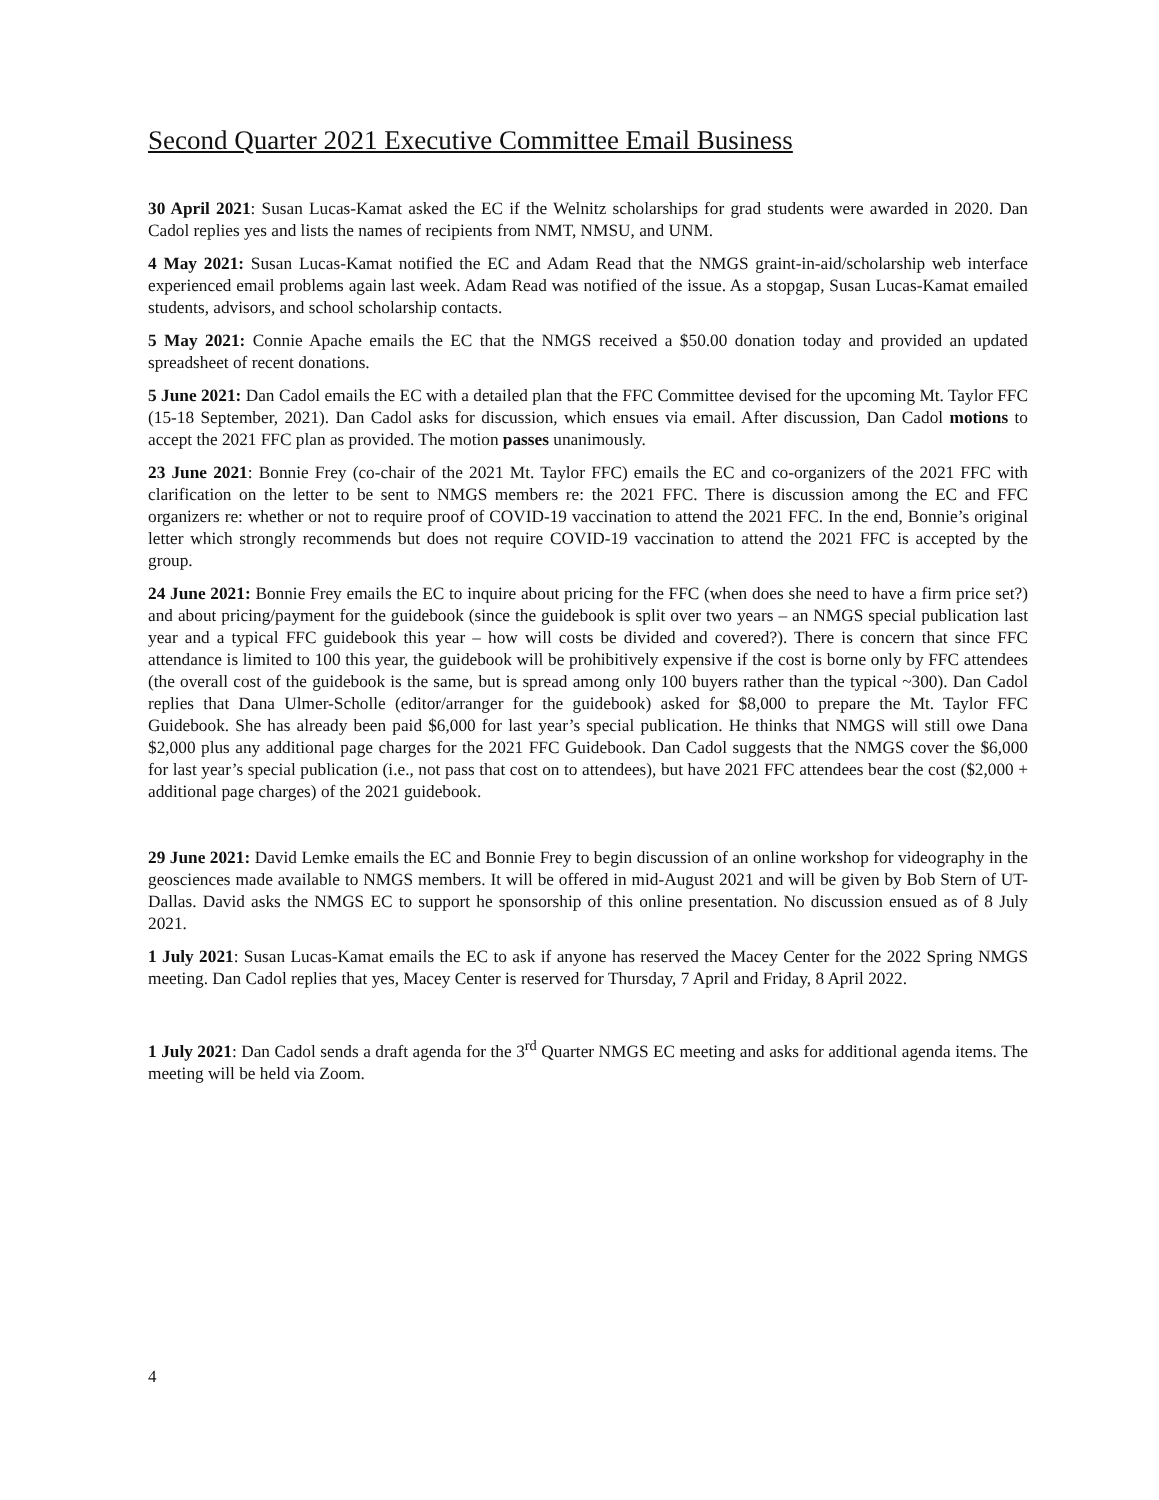Second Quarter 2021 Executive Committee Email Business
30 April 2021: Susan Lucas-Kamat asked the EC if the Welnitz scholarships for grad students were awarded in 2020. Dan Cadol replies yes and lists the names of recipients from NMT, NMSU, and UNM.
4 May 2021: Susan Lucas-Kamat notified the EC and Adam Read that the NMGS graint-in-aid/scholarship web interface experienced email problems again last week. Adam Read was notified of the issue. As a stopgap, Susan Lucas-Kamat emailed students, advisors, and school scholarship contacts.
5 May 2021: Connie Apache emails the EC that the NMGS received a $50.00 donation today and provided an updated spreadsheet of recent donations.
5 June 2021: Dan Cadol emails the EC with a detailed plan that the FFC Committee devised for the upcoming Mt. Taylor FFC (15-18 September, 2021). Dan Cadol asks for discussion, which ensues via email. After discussion, Dan Cadol motions to accept the 2021 FFC plan as provided. The motion passes unanimously.
23 June 2021: Bonnie Frey (co-chair of the 2021 Mt. Taylor FFC) emails the EC and co-organizers of the 2021 FFC with clarification on the letter to be sent to NMGS members re: the 2021 FFC. There is discussion among the EC and FFC organizers re: whether or not to require proof of COVID-19 vaccination to attend the 2021 FFC. In the end, Bonnie’s original letter which strongly recommends but does not require COVID-19 vaccination to attend the 2021 FFC is accepted by the group.
24 June 2021: Bonnie Frey emails the EC to inquire about pricing for the FFC (when does she need to have a firm price set?) and about pricing/payment for the guidebook (since the guidebook is split over two years – an NMGS special publication last year and a typical FFC guidebook this year – how will costs be divided and covered?). There is concern that since FFC attendance is limited to 100 this year, the guidebook will be prohibitively expensive if the cost is borne only by FFC attendees (the overall cost of the guidebook is the same, but is spread among only 100 buyers rather than the typical ~300). Dan Cadol replies that Dana Ulmer-Scholle (editor/arranger for the guidebook) asked for $8,000 to prepare the Mt. Taylor FFC Guidebook. She has already been paid $6,000 for last year’s special publication. He thinks that NMGS will still owe Dana $2,000 plus any additional page charges for the 2021 FFC Guidebook. Dan Cadol suggests that the NMGS cover the $6,000 for last year’s special publication (i.e., not pass that cost on to attendees), but have 2021 FFC attendees bear the cost ($2,000 + additional page charges) of the 2021 guidebook.
29 June 2021: David Lemke emails the EC and Bonnie Frey to begin discussion of an online workshop for videography in the geosciences made available to NMGS members. It will be offered in mid-August 2021 and will be given by Bob Stern of UT-Dallas. David asks the NMGS EC to support he sponsorship of this online presentation. No discussion ensued as of 8 July 2021.
1 July 2021: Susan Lucas-Kamat emails the EC to ask if anyone has reserved the Macey Center for the 2022 Spring NMGS meeting. Dan Cadol replies that yes, Macey Center is reserved for Thursday, 7 April and Friday, 8 April 2022.
1 July 2021: Dan Cadol sends a draft agenda for the 3<sup>rd</sup> Quarter NMGS EC meeting and asks for additional agenda items. The meeting will be held via Zoom.
4